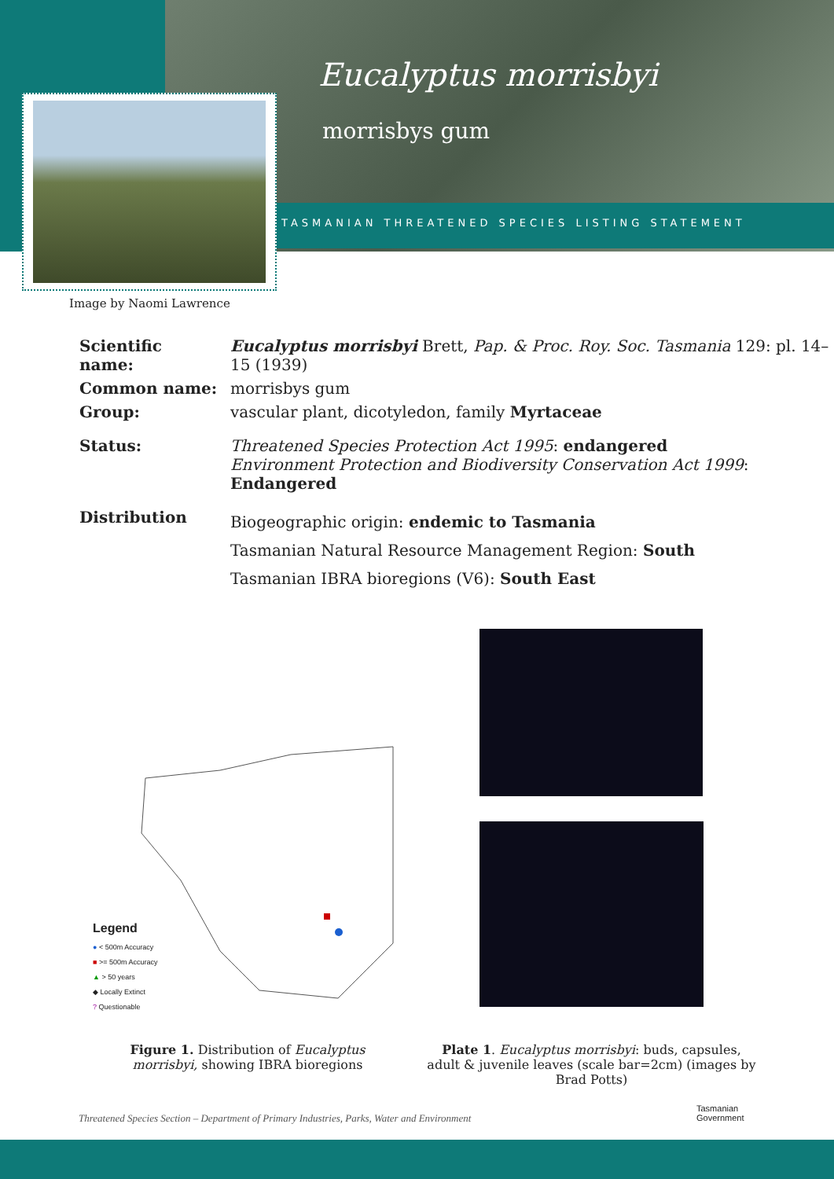Eucalyptus morrisbyi
morrisbys gum
TASMANIAN THREATENED SPECIES LISTING STATEMENT
Image by Naomi Lawrence
| Scientific name: | Eucalyptus morrisbyi Brett, Pap. & Proc. Roy. Soc. Tasmania 129: pl. 14–15 (1939) |
| Common name: | morrisbys gum |
| Group: | vascular plant, dicotyledon, family Myrtaceae |
| Status: | Threatened Species Protection Act 1995 : endangered Environment Protection and Biodiversity Conservation Act 1999 : Endangered |
| Distribution | Biogeographic origin: endemic to Tasmania Tasmanian Natural Resource Management Region: South Tasmanian IBRA bioregions (V6): South East |
Legend
● < 500m Accuracy
■ >= 500m Accuracy
▲ > 50 years
◆ Locally Extinct
? Questionable
Figure 1. Distribution of Eucalyptus morrisbyi, showing IBRA bioregions
Plate 1. Eucalyptus morrisbyi: buds, capsules, adult & juvenile leaves (scale bar=2cm) (images by Brad Potts)
Threatened Species Section – Department of Primary Industries, Parks, Water and Environment
Tasmanian
Government